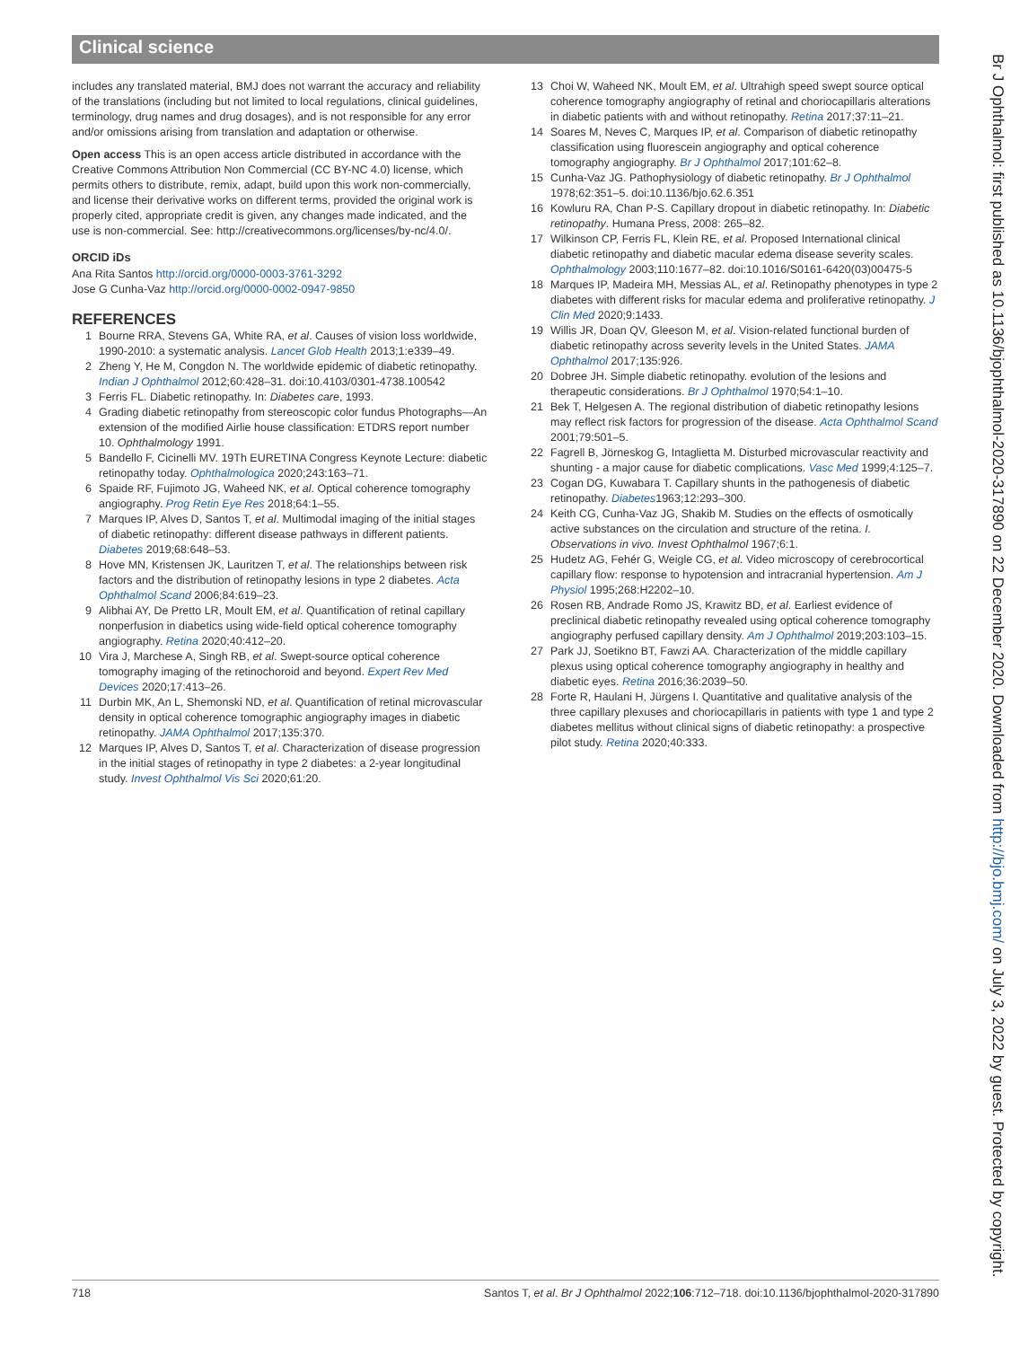Clinical science
includes any translated material, BMJ does not warrant the accuracy and reliability of the translations (including but not limited to local regulations, clinical guidelines, terminology, drug names and drug dosages), and is not responsible for any error and/or omissions arising from translation and adaptation or otherwise.
Open access This is an open access article distributed in accordance with the Creative Commons Attribution Non Commercial (CC BY-NC 4.0) license, which permits others to distribute, remix, adapt, build upon this work non-commercially, and license their derivative works on different terms, provided the original work is properly cited, appropriate credit is given, any changes made indicated, and the use is non-commercial. See: http://creativecommons.org/licenses/by-nc/4.0/.
ORCID iDs
Ana Rita Santos http://orcid.org/0000-0003-3761-3292
Jose G Cunha-Vaz http://orcid.org/0000-0002-0947-9850
REFERENCES
1 Bourne RRA, Stevens GA, White RA, et al. Causes of vision loss worldwide, 1990-2010: a systematic analysis. Lancet Glob Health 2013;1:e339–49.
2 Zheng Y, He M, Congdon N. The worldwide epidemic of diabetic retinopathy. Indian J Ophthalmol 2012;60:428–31. doi:10.4103/0301-4738.100542
3 Ferris FL. Diabetic retinopathy. In: Diabetes care, 1993.
4 Grading diabetic retinopathy from stereoscopic color fundus Photographs—An extension of the modified Airlie house classification: ETDRS report number 10. Ophthalmology 1991.
5 Bandello F, Cicinelli MV. 19Th EURETINA Congress Keynote Lecture: diabetic retinopathy today. Ophthalmologica 2020;243:163–71.
6 Spaide RF, Fujimoto JG, Waheed NK, et al. Optical coherence tomography angiography. Prog Retin Eye Res 2018;64:1–55.
7 Marques IP, Alves D, Santos T, et al. Multimodal imaging of the initial stages of diabetic retinopathy: different disease pathways in different patients. Diabetes 2019;68:648–53.
8 Hove MN, Kristensen JK, Lauritzen T, et al. The relationships between risk factors and the distribution of retinopathy lesions in type 2 diabetes. Acta Ophthalmol Scand 2006;84:619–23.
9 Alibhai AY, De Pretto LR, Moult EM, et al. Quantification of retinal capillary nonperfusion in diabetics using wide-field optical coherence tomography angiography. Retina 2020;40:412–20.
10 Vira J, Marchese A, Singh RB, et al. Swept-source optical coherence tomography imaging of the retinochoroid and beyond. Expert Rev Med Devices 2020;17:413–26.
11 Durbin MK, An L, Shemonski ND, et al. Quantification of retinal microvascular density in optical coherence tomographic angiography images in diabetic retinopathy. JAMA Ophthalmol 2017;135:370.
12 Marques IP, Alves D, Santos T, et al. Characterization of disease progression in the initial stages of retinopathy in type 2 diabetes: a 2-year longitudinal study. Invest Ophthalmol Vis Sci 2020;61:20.
13 Choi W, Waheed NK, Moult EM, et al. Ultrahigh speed swept source optical coherence tomography angiography of retinal and choriocapillaris alterations in diabetic patients with and without retinopathy. Retina 2017;37:11–21.
14 Soares M, Neves C, Marques IP, et al. Comparison of diabetic retinopathy classification using fluorescein angiography and optical coherence tomography angiography. Br J Ophthalmol 2017;101:62–8.
15 Cunha-Vaz JG. Pathophysiology of diabetic retinopathy. Br J Ophthalmol 1978;62:351–5. doi:10.1136/bjo.62.6.351
16 Kowluru RA, Chan P-S. Capillary dropout in diabetic retinopathy. In: Diabetic retinopathy. Humana Press, 2008: 265–82.
17 Wilkinson CP, Ferris FL, Klein RE, et al. Proposed International clinical diabetic retinopathy and diabetic macular edema disease severity scales. Ophthalmology 2003;110:1677–82. doi:10.1016/S0161-6420(03)00475-5
18 Marques IP, Madeira MH, Messias AL, et al. Retinopathy phenotypes in type 2 diabetes with different risks for macular edema and proliferative retinopathy. J Clin Med 2020;9:1433.
19 Willis JR, Doan QV, Gleeson M, et al. Vision-related functional burden of diabetic retinopathy across severity levels in the United States. JAMA Ophthalmol 2017;135:926.
20 Dobree JH. Simple diabetic retinopathy. evolution of the lesions and therapeutic considerations. Br J Ophthalmol 1970;54:1–10.
21 Bek T, Helgesen A. The regional distribution of diabetic retinopathy lesions may reflect risk factors for progression of the disease. Acta Ophthalmol Scand 2001;79:501–5.
22 Fagrell B, Jörneskog G, Intaglietta M. Disturbed microvascular reactivity and shunting - a major cause for diabetic complications. Vasc Med 1999;4:125–7.
23 Cogan DG, Kuwabara T. Capillary shunts in the pathogenesis of diabetic retinopathy. Diabetes1963;12:293–300.
24 Keith CG, Cunha-Vaz JG, Shakib M. Studies on the effects of osmotically active substances on the circulation and structure of the retina. I. Observations in vivo. Invest Ophthalmol 1967;6:1.
25 Hudetz AG, Fehér G, Weigle CG, et al. Video microscopy of cerebrocortical capillary flow: response to hypotension and intracranial hypertension. Am J Physiol 1995;268:H2202–10.
26 Rosen RB, Andrade Romo JS, Krawitz BD, et al. Earliest evidence of preclinical diabetic retinopathy revealed using optical coherence tomography angiography perfused capillary density. Am J Ophthalmol 2019;203:103–15.
27 Park JJ, Soetikno BT, Fawzi AA. Characterization of the middle capillary plexus using optical coherence tomography angiography in healthy and diabetic eyes. Retina 2016;36:2039–50.
28 Forte R, Haulani H, Jürgens I. Quantitative and qualitative analysis of the three capillary plexuses and choriocapillaris in patients with type 1 and type 2 diabetes mellitus without clinical signs of diabetic retinopathy: a prospective pilot study. Retina 2020;40:333.
718 Santos T, et al. Br J Ophthalmol 2022;106:712–718. doi:10.1136/bjophthalmol-2020-317890
Br J Ophthalmol: first published as 10.1136/bjophthalmol-2020-317890 on 22 December 2020. Downloaded from http://bjo.bmj.com/ on July 3, 2022 by guest. Protected by copyright.